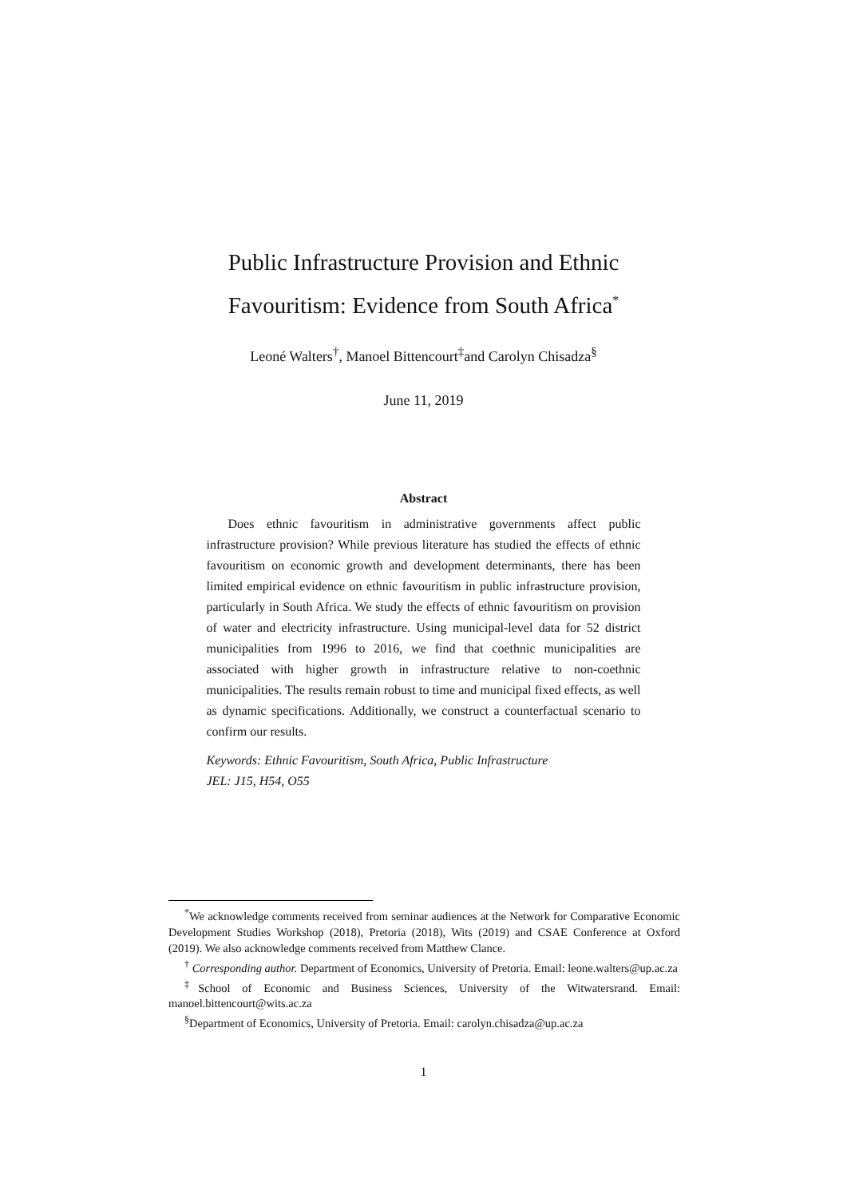Public Infrastructure Provision and Ethnic
Favouritism: Evidence from South Africa<sup>*</sup>
Leoné Walters<sup>†</sup>, Manoel Bittencourt<sup>‡</sup>and Carolyn Chisadza<sup>§</sup>
June 11, 2019
Abstract
Does ethnic favouritism in administrative governments affect public infrastructure provision? While previous literature has studied the effects of ethnic favouritism on economic growth and development determinants, there has been limited empirical evidence on ethnic favouritism in public infrastructure provision, particularly in South Africa. We study the effects of ethnic favouritism on provision of water and electricity infrastructure. Using municipal-level data for 52 district municipalities from 1996 to 2016, we find that coethnic municipalities are associated with higher growth in infrastructure relative to non-coethnic municipalities. The results remain robust to time and municipal fixed effects, as well as dynamic specifications. Additionally, we construct a counterfactual scenario to confirm our results.
Keywords: Ethnic Favouritism, South Africa, Public Infrastructure
JEL: J15, H54, O55
<sup>*</sup> We acknowledge comments received from seminar audiences at the Network for Comparative Economic Development Studies Workshop (2018), Pretoria (2018), Wits (2019) and CSAE Conference at Oxford (2019). We also acknowledge comments received from Matthew Clance.
<sup>†</sup> Corresponding author. Department of Economics, University of Pretoria. Email: leone.walters@up.ac.za
<sup>‡</sup> School of Economic and Business Sciences, University of the Witwatersrand. Email: manoel.bittencourt@wits.ac.za
<sup>§</sup> Department of Economics, University of Pretoria. Email: carolyn.chisadza@up.ac.za
1